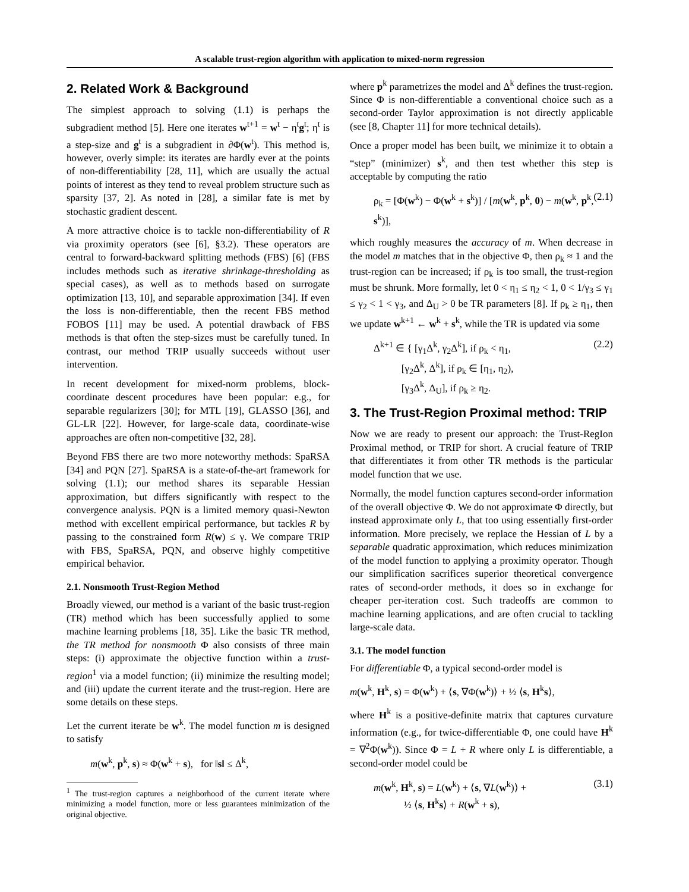A scalable trust-region algorithm with application to mixed-norm regression
2. Related Work & Background
The simplest approach to solving (1.1) is perhaps the subgradient method [5]. Here one iterates w<sup>t+1</sup> = w<sup>t</sup> − η<sup>t</sup>g<sup>t</sup>; η<sup>t</sup> is a step-size and g<sup>t</sup> is a subgradient in ∂Φ(w<sup>t</sup>). This method is, however, overly simple: its iterates are hardly ever at the points of non-differentiability [28, 11], which are usually the actual points of interest as they tend to reveal problem structure such as sparsity [37, 2]. As noted in [28], a similar fate is met by stochastic gradient descent.
A more attractive choice is to tackle non-differentiability of R via proximity operators (see [6], §3.2). These operators are central to forward-backward splitting methods (FBS) [6] (FBS includes methods such as iterative shrinkage-thresholding as special cases), as well as to methods based on surrogate optimization [13, 10], and separable approximation [34]. If even the loss is non-differentiable, then the recent FBS method FOBOS [11] may be used. A potential drawback of FBS methods is that often the step-sizes must be carefully tuned. In contrast, our method TRIP usually succeeds without user intervention.
In recent development for mixed-norm problems, block-coordinate descent procedures have been popular: e.g., for separable regularizers [30]; for MTL [19], GLASSO [36], and GL-LR [22]. However, for large-scale data, coordinate-wise approaches are often non-competitive [32, 28].
Beyond FBS there are two more noteworthy methods: SpaRSA [34] and PQN [27]. SpaRSA is a state-of-the-art framework for solving (1.1); our method shares its separable Hessian approximation, but differs significantly with respect to the convergence analysis. PQN is a limited memory quasi-Newton method with excellent empirical performance, but tackles R by passing to the constrained form R(w) ≤ γ. We compare TRIP with FBS, SpaRSA, PQN, and observe highly competitive empirical behavior.
2.1. Nonsmooth Trust-Region Method
Broadly viewed, our method is a variant of the basic trust-region (TR) method which has been successfully applied to some machine learning problems [18, 35]. Like the basic TR method, the TR method for nonsmooth Φ also consists of three main steps: (i) approximate the objective function within a trust-region<sup>1</sup> via a model function; (ii) minimize the resulting model; and (iii) update the current iterate and the trust-region. Here are some details on these steps.
Let the current iterate be w<sup>k</sup>. The model function m is designed to satisfy
m(w<sup>k</sup>, p<sup>k</sup>, s) ≈ Φ(w<sup>k</sup> + s), for ‖s‖ ≤ Δ<sup>k</sup>,
<sup>1</sup> The trust-region captures a neighborhood of the current iterate where minimizing a model function, more or less guarantees minimization of the original objective.
where p<sup>k</sup> parametrizes the model and Δ<sup>k</sup> defines the trust-region. Since Φ is non-differentiable a conventional choice such as a second-order Taylor approximation is not directly applicable (see [8, Chapter 11] for more technical details).
Once a proper model has been built, we minimize it to obtain a “step” (minimizer) s<sup>k</sup>, and then test whether this step is acceptable by computing the ratio
ρ<sub>k</sub> = [Φ(w<sup>k</sup>) − Φ(w<sup>k</sup> + s<sup>k</sup>)] / [m(w<sup>k</sup>, p<sup>k</sup>, 0) − m(w<sup>k</sup>, p<sup>k</sup>, s<sup>k</sup>)], (2.1)
which roughly measures the accuracy of m. When decrease in the model m matches that in the objective Φ, then ρ<sub>k</sub> ≈ 1 and the trust-region can be increased; if ρ<sub>k</sub> is too small, the trust-region must be shrunk. More formally, let 0 < η<sub>1</sub> ≤ η<sub>2</sub> < 1, 0 < 1/γ<sub>3</sub> ≤ γ<sub>1</sub> ≤ γ<sub>2</sub> < 1 < γ<sub>3</sub>, and Δ<sub>U</sub> > 0 be TR parameters [8]. If ρ<sub>k</sub> ≥ η<sub>1</sub>, then we update w<sup>k+1</sup> ← w<sup>k</sup> + s<sup>k</sup>, while the TR is updated via some
Δ<sup>k+1</sup> ∈ { [γ<sub>1</sub>Δ<sup>k</sup>, γ<sub>2</sub>Δ<sup>k</sup>], if ρ<sub>k</sub> < η<sub>1</sub>,
[γ<sub>2</sub>Δ<sup>k</sup>, Δ<sup>k</sup>], if ρ<sub>k</sub> ∈ [η<sub>1</sub>, η<sub>2</sub>),
[γ<sub>3</sub>Δ<sup>k</sup>, Δ<sub>U</sub>], if ρ<sub>k</sub> ≥ η<sub>2</sub>. (2.2)
3. The Trust-Region Proximal method: TRIP
Now we are ready to present our approach: the Trust-RegIon Proximal method, or TRIP for short. A crucial feature of TRIP that differentiates it from other TR methods is the particular model function that we use.
Normally, the model function captures second-order information of the overall objective Φ. We do not approximate Φ directly, but instead approximate only L, that too using essentially first-order information. More precisely, we replace the Hessian of L by a separable quadratic approximation, which reduces minimization of the model function to applying a proximity operator. Though our simplification sacrifices superior theoretical convergence rates of second-order methods, it does so in exchange for cheaper per-iteration cost. Such tradeoffs are common to machine learning applications, and are often crucial to tackling large-scale data.
3.1. The model function
For differentiable Φ, a typical second-order model is
m(w<sup>k</sup>, H<sup>k</sup>, s) = Φ(w<sup>k</sup>) + ⟨s, ∇Φ(w<sup>k</sup>)⟩ + ½ ⟨s, H<sup>k</sup>s⟩,
where H<sup>k</sup> is a positive-definite matrix that captures curvature information (e.g., for twice-differentiable Φ, one could have H<sup>k</sup> = ∇<sup>2</sup>Φ(w<sup>k</sup>)). Since Φ = L + R where only L is differentiable, a second-order model could be
m(w<sup>k</sup>, H<sup>k</sup>, s) = L(w<sup>k</sup>) + ⟨s, ∇L(w<sup>k</sup>)⟩ +
½ ⟨s, H<sup>k</sup>s⟩ + R(w<sup>k</sup> + s), (3.1)